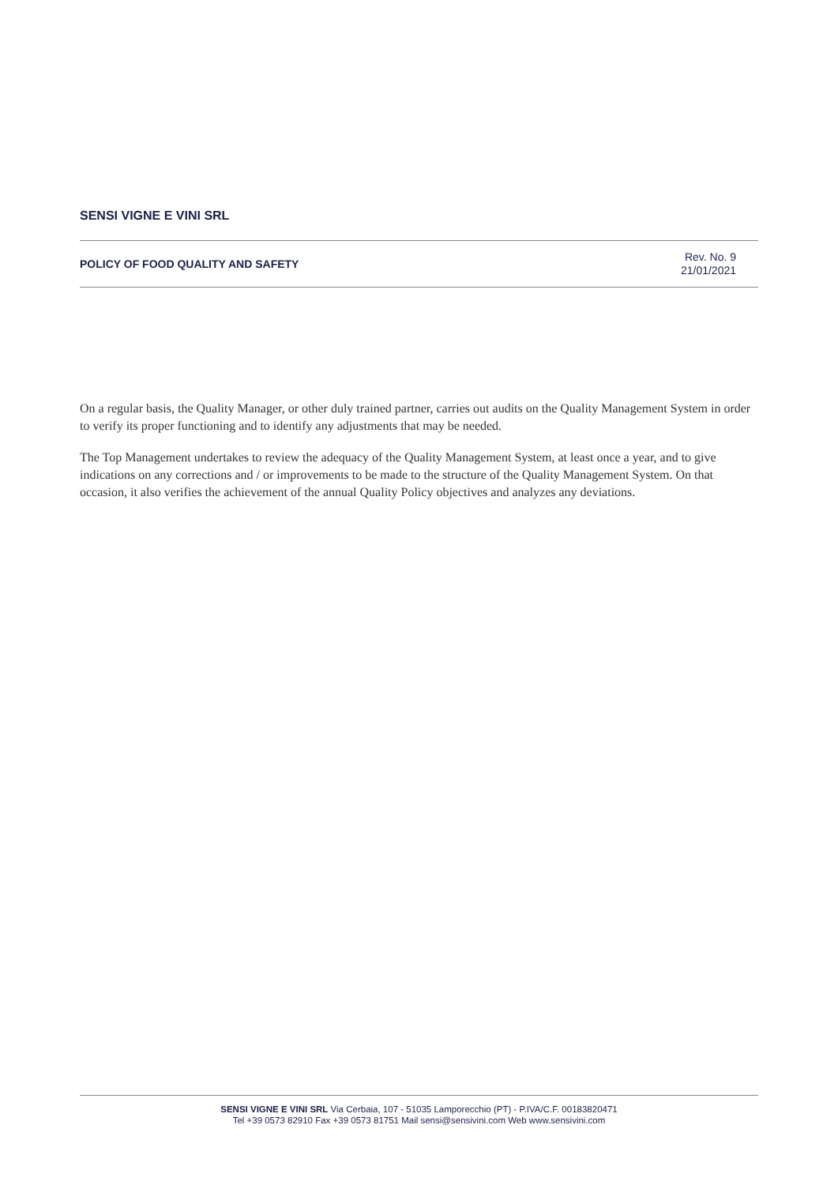SENSI VIGNE E VINI SRL
POLICY OF FOOD QUALITY AND SAFETY
Rev. No. 9
21/01/2021
On a regular basis, the Quality Manager, or other duly trained partner, carries out audits on the Quality Management System in order to verify its proper functioning and to identify any adjustments that may be needed.
The Top Management undertakes to review the adequacy of the Quality Management System, at least once a year, and to give indications on any corrections and / or improvements to be made to the structure of the Quality Management System. On that occasion, it also verifies the achievement of the annual Quality Policy objectives and analyzes any deviations.
SENSI VIGNE E VINI SRL Via Cerbaia, 107 - 51035 Lamporecchio (PT) - P.IVA/C.F. 00183820471
Tel +39 0573 82910 Fax +39 0573 81751 Mail sensi@sensivini.com Web www.sensivini.com